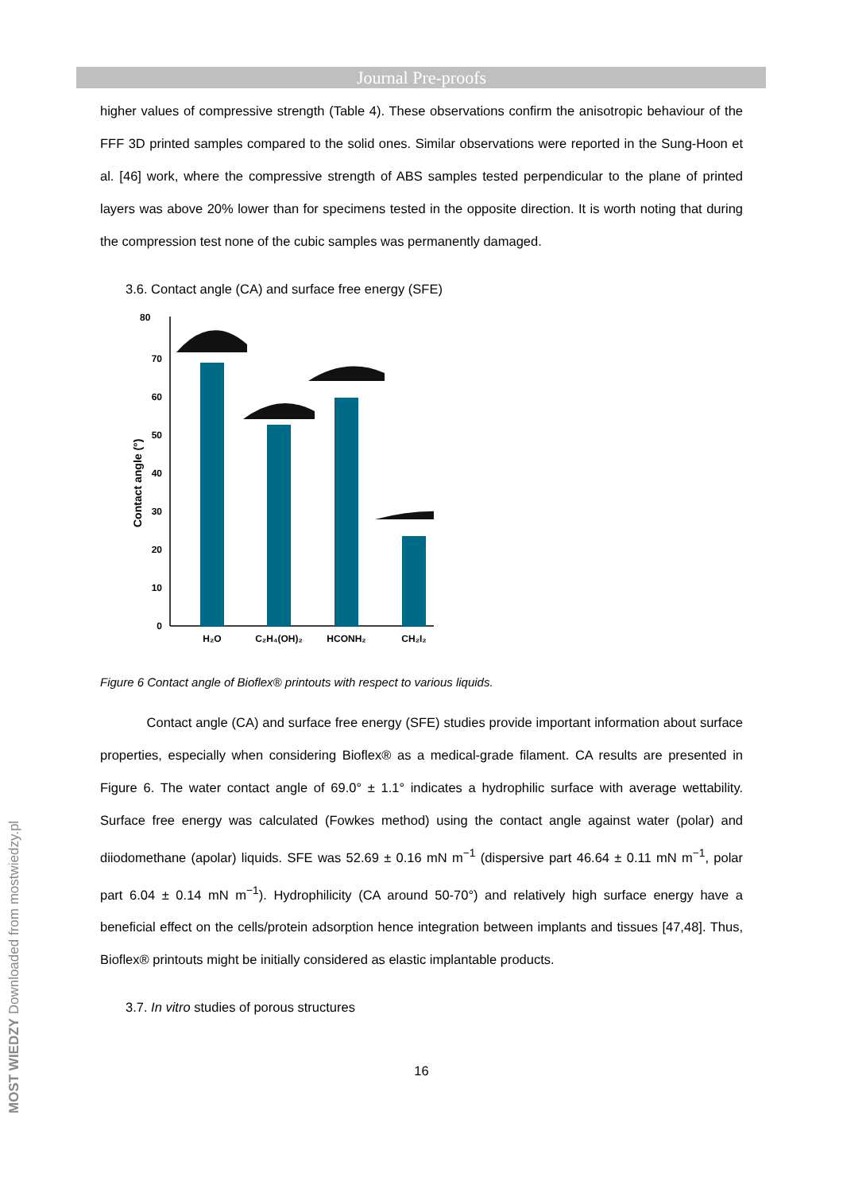Journal Pre-proofs
MOST WIEDZY Downloaded from mostwiedzy.pl
higher values of compressive strength (Table 4). These observations confirm the anisotropic behaviour of the FFF 3D printed samples compared to the solid ones. Similar observations were reported in the Sung-Hoon et al. [46] work, where the compressive strength of ABS samples tested perpendicular to the plane of printed layers was above 20% lower than for specimens tested in the opposite direction. It is worth noting that during the compression test none of the cubic samples was permanently damaged.
3.6. Contact angle (CA) and surface free energy (SFE)
80
70
60
50
40
30
20
10
0
Contact angle (°)
H₂O
C₂H₄(OH)₂
HCONH₂
CH₂I₂
Figure 6 Contact angle of Bioflex® printouts with respect to various liquids.
Contact angle (CA) and surface free energy (SFE) studies provide important information about surface properties, especially when considering Bioflex® as a medical-grade filament. CA results are presented in Figure 6. The water contact angle of 69.0° ± 1.1° indicates a hydrophilic surface with average wettability. Surface free energy was calculated (Fowkes method) using the contact angle against water (polar) and diiodomethane (apolar) liquids. SFE was 52.69 ± 0.16 mN m<sup>−1</sup> (dispersive part 46.64 ± 0.11 mN m<sup>−1</sup>, polar part 6.04 ± 0.14 mN m<sup>−1</sup>). Hydrophilicity (CA around 50-70°) and relatively high surface energy have a beneficial effect on the cells/protein adsorption hence integration between implants and tissues [47,48]. Thus, Bioflex® printouts might be initially considered as elastic implantable products.
3.7. In vitro studies of porous structures
16